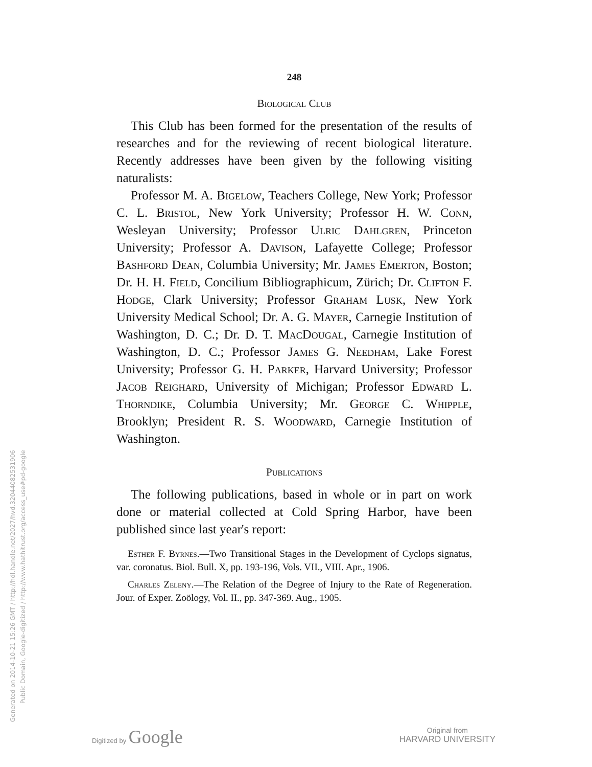Generated on 2014-10-21 15:26 GMT / http://hdl.handle.net/2027/hvd.32044082531906
Public Domain, Google-digitized / http://www.hathitrust.org/access_use#pd-google
248
Biological Club
This Club has been formed for the presentation of the results of researches and for the reviewing of recent biological literature. Recently addresses have been given by the following visiting naturalists:
Professor M. A. Bigelow, Teachers College, New York; Professor C. L. Bristol, New York University; Professor H. W. Conn, Wesleyan University; Professor Ulric Dahlgren, Princeton University; Professor A. Davison, Lafayette College; Professor Bashford Dean, Columbia University; Mr. James Emerton, Boston; Dr. H. H. Field, Concilium Bibliographicum, Zürich; Dr. Clifton F. Hodge, Clark University; Professor Graham Lusk, New York University Medical School; Dr. A. G. Mayer, Carnegie Institution of Washington, D. C.; Dr. D. T. MacDougal, Carnegie Institution of Washington, D. C.; Professor James G. Needham, Lake Forest University; Professor G. H. Parker, Harvard University; Professor Jacob Reighard, University of Michigan; Professor Edward L. Thorndike, Columbia University; Mr. George C. Whipple, Brooklyn; President R. S. Woodward, Carnegie Institution of Washington.
Publications
The following publications, based in whole or in part on work done or material collected at Cold Spring Harbor, have been published since last year's report:
Esther F. Byrnes.—Two Transitional Stages in the Development of Cyclops signatus, var. coronatus. Biol. Bull. X, pp. 193-196, Vols. VII., VIII. Apr., 1906.
Charles Zeleny.—The Relation of the Degree of Injury to the Rate of Regeneration. Jour. of Exper. Zoölogy, Vol. II., pp. 347-369. Aug., 1905.
Digitized by Google
Original from
HARVARD UNIVERSITY